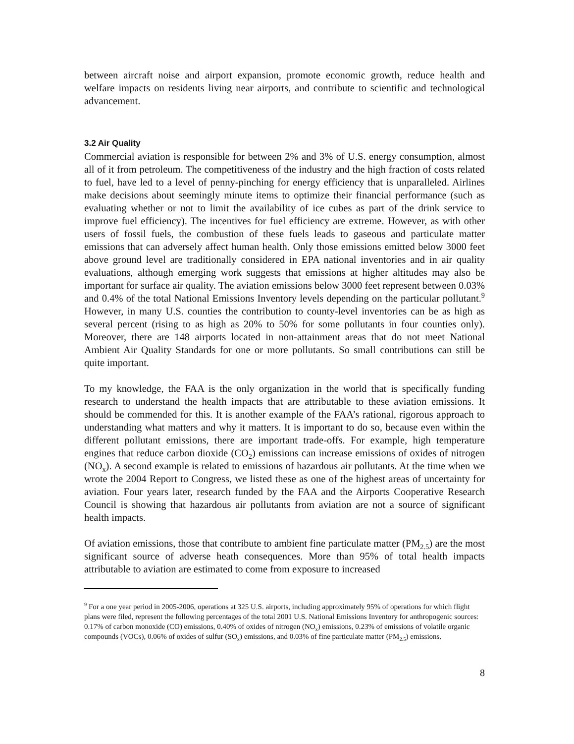between aircraft noise and airport expansion, promote economic growth, reduce health and welfare impacts on residents living near airports, and contribute to scientific and technological advancement.
3.2 Air Quality
Commercial aviation is responsible for between 2% and 3% of U.S. energy consumption, almost all of it from petroleum. The competitiveness of the industry and the high fraction of costs related to fuel, have led to a level of penny-pinching for energy efficiency that is unparalleled. Airlines make decisions about seemingly minute items to optimize their financial performance (such as evaluating whether or not to limit the availability of ice cubes as part of the drink service to improve fuel efficiency). The incentives for fuel efficiency are extreme. However, as with other users of fossil fuels, the combustion of these fuels leads to gaseous and particulate matter emissions that can adversely affect human health. Only those emissions emitted below 3000 feet above ground level are traditionally considered in EPA national inventories and in air quality evaluations, although emerging work suggests that emissions at higher altitudes may also be important for surface air quality. The aviation emissions below 3000 feet represent between 0.03% and 0.4% of the total National Emissions Inventory levels depending on the particular pollutant.<sup>9</sup> However, in many U.S. counties the contribution to county-level inventories can be as high as several percent (rising to as high as 20% to 50% for some pollutants in four counties only). Moreover, there are 148 airports located in non-attainment areas that do not meet National Ambient Air Quality Standards for one or more pollutants. So small contributions can still be quite important.
To my knowledge, the FAA is the only organization in the world that is specifically funding research to understand the health impacts that are attributable to these aviation emissions. It should be commended for this. It is another example of the FAA’s rational, rigorous approach to understanding what matters and why it matters. It is important to do so, because even within the different pollutant emissions, there are important trade-offs. For example, high temperature engines that reduce carbon dioxide (CO<sub>2</sub>) emissions can increase emissions of oxides of nitrogen (NO<sub>x</sub>). A second example is related to emissions of hazardous air pollutants. At the time when we wrote the 2004 Report to Congress, we listed these as one of the highest areas of uncertainty for aviation. Four years later, research funded by the FAA and the Airports Cooperative Research Council is showing that hazardous air pollutants from aviation are not a source of significant health impacts.
Of aviation emissions, those that contribute to ambient fine particulate matter (PM<sub>2.5</sub>) are the most significant source of adverse heath consequences. More than 95% of total health impacts attributable to aviation are estimated to come from exposure to increased
<sup>9</sup> For a one year period in 2005-2006, operations at 325 U.S. airports, including approximately 95% of operations for which flight plans were filed, represent the following percentages of the total 2001 U.S. National Emissions Inventory for anthropogenic sources: 0.17% of carbon monoxide (CO) emissions, 0.40% of oxides of nitrogen (NO<sub>x</sub>) emissions, 0.23% of emissions of volatile organic compounds (VOCs), 0.06% of oxides of sulfur (SO<sub>x</sub>) emissions, and 0.03% of fine particulate matter (PM<sub>2.5</sub>) emissions.
8